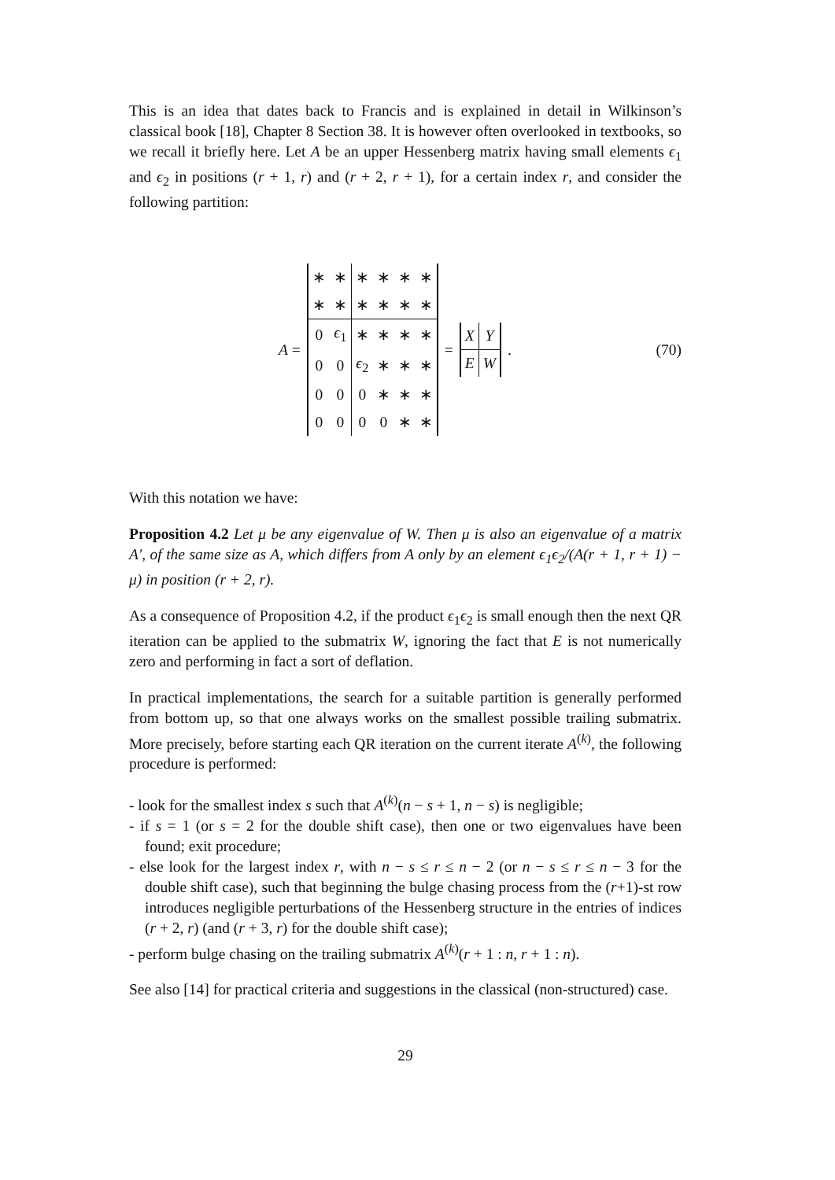This is an idea that dates back to Francis and is explained in detail in Wilkinson’s classical book [18], Chapter 8 Section 38. It is however often overlooked in textbooks, so we recall it briefly here. Let A be an upper Hessenberg matrix having small elements ϵ<sub>1</sub> and ϵ<sub>2</sub> in positions (r + 1, r) and (r + 2, r + 1), for a certain index r, and consider the following partition:
A =
| ∗ | ∗ | ∗ | ∗ | ∗ | ∗ |
| ∗ | ∗ | ∗ | ∗ | ∗ | ∗ |
| 0 | ϵ<sub>1</sub> | ∗ | ∗ | ∗ | ∗ |
| 0 | 0 | ϵ<sub>2</sub> | ∗ | ∗ | ∗ |
| 0 | 0 | 0 | ∗ | ∗ | ∗ |
| 0 | 0 | 0 | 0 | ∗ | ∗ |
=
| X | Y |
| E | W |
. (70)
With this notation we have:
Proposition 4.2 Let μ be any eigenvalue of W. Then μ is also an eigenvalue of a matrix A′, of the same size as A, which differs from A only by an element ϵ<sub>1</sub>ϵ<sub>2</sub>/(A(r + 1, r + 1) − μ) in position (r + 2, r).
As a consequence of Proposition 4.2, if the product ϵ<sub>1</sub>ϵ<sub>2</sub> is small enough then the next QR iteration can be applied to the submatrix W, ignoring the fact that E is not numerically zero and performing in fact a sort of deflation.
In practical implementations, the search for a suitable partition is generally performed from bottom up, so that one always works on the smallest possible trailing submatrix. More precisely, before starting each QR iteration on the current iterate A<sup>(k)</sup>, the following procedure is performed:
- look for the smallest index s such that A<sup>(k)</sup>(n − s + 1, n − s) is negligible;
- if s = 1 (or s = 2 for the double shift case), then one or two eigenvalues have been found; exit procedure;
- else look for the largest index r, with n − s ≤ r ≤ n − 2 (or n − s ≤ r ≤ n − 3 for the double shift case), such that beginning the bulge chasing process from the (r+1)-st row introduces negligible perturbations of the Hessenberg structure in the entries of indices (r + 2, r) (and (r + 3, r) for the double shift case);
- perform bulge chasing on the trailing submatrix A<sup>(k)</sup>(r + 1 : n, r + 1 : n).
See also [14] for practical criteria and suggestions in the classical (non-structured) case.
29